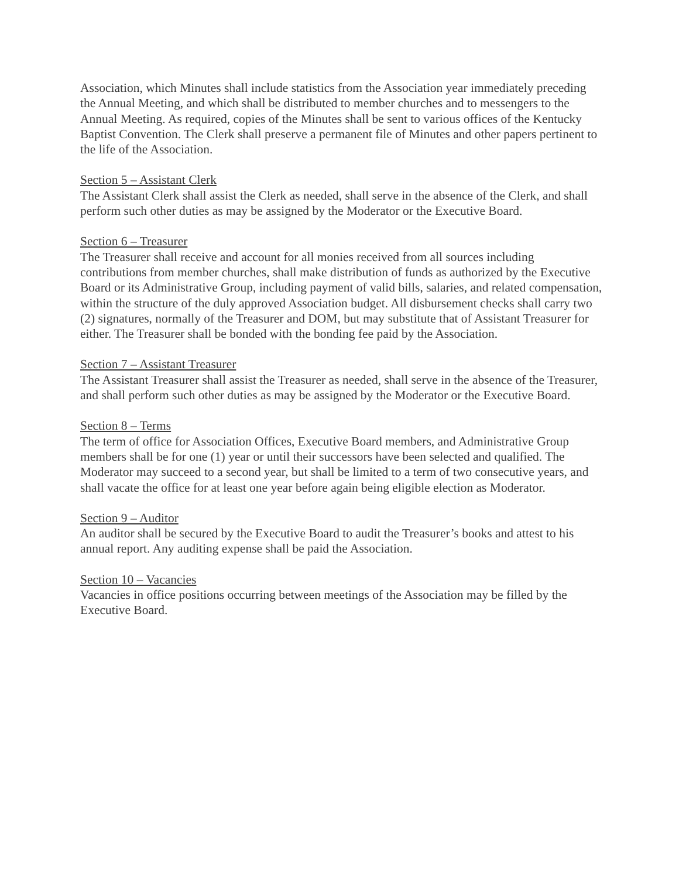Association, which Minutes shall include statistics from the Association year immediately preceding the Annual Meeting, and which shall be distributed to member churches and to messengers to the Annual Meeting. As required, copies of the Minutes shall be sent to various offices of the Kentucky Baptist Convention. The Clerk shall preserve a permanent file of Minutes and other papers pertinent to the life of the Association.
Section 5 – Assistant Clerk
The Assistant Clerk shall assist the Clerk as needed, shall serve in the absence of the Clerk, and shall perform such other duties as may be assigned by the Moderator or the Executive Board.
Section 6 – Treasurer
The Treasurer shall receive and account for all monies received from all sources including contributions from member churches, shall make distribution of funds as authorized by the Executive Board or its Administrative Group, including payment of valid bills, salaries, and related compensation, within the structure of the duly approved Association budget. All disbursement checks shall carry two (2) signatures, normally of the Treasurer and DOM, but may substitute that of Assistant Treasurer for either. The Treasurer shall be bonded with the bonding fee paid by the Association.
Section 7 – Assistant Treasurer
The Assistant Treasurer shall assist the Treasurer as needed, shall serve in the absence of the Treasurer, and shall perform such other duties as may be assigned by the Moderator or the Executive Board.
Section 8 – Terms
The term of office for Association Offices, Executive Board members, and Administrative Group members shall be for one (1) year or until their successors have been selected and qualified. The Moderator may succeed to a second year, but shall be limited to a term of two consecutive years, and shall vacate the office for at least one year before again being eligible election as Moderator.
Section 9 – Auditor
An auditor shall be secured by the Executive Board to audit the Treasurer’s books and attest to his annual report. Any auditing expense shall be paid the Association.
Section 10 – Vacancies
Vacancies in office positions occurring between meetings of the Association may be filled by the Executive Board.